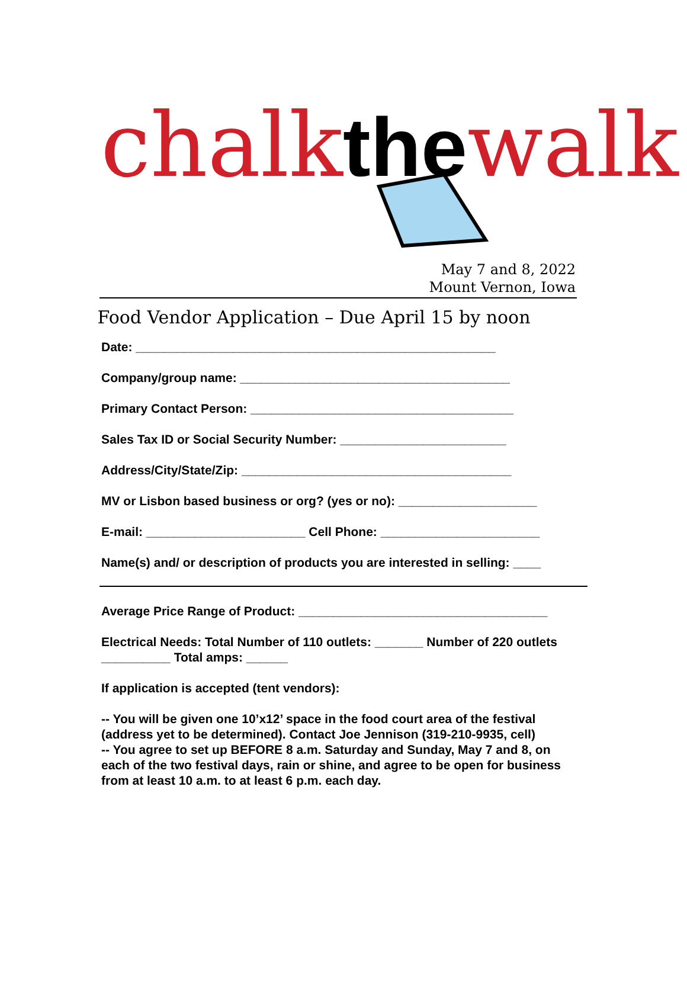chalkthewalk
May 7 and 8, 2022
Mount Vernon, Iowa
Food Vendor Application – Due April 15 by noon
Date: ____________________________________________________
Company/group name: _______________________________________
Primary Contact Person: ______________________________________
Sales Tax ID or Social Security Number: ________________________
Address/City/State/Zip: _______________________________________
MV or Lisbon based business or org? (yes or no): ____________________
E-mail: _______________________ Cell Phone: _______________________
Name(s) and/ or description of products you are interested in selling: ____
Average Price Range of Product: ____________________________________
Electrical Needs: Total Number of 110 outlets: _______ Number of 220 outlets __________ Total amps: ______
If application is accepted (tent vendors):
-- You will be given one 10’x12’ space in the food court area of the festival (address yet to be determined). Contact Joe Jennison (319-210-9935, cell)
-- You agree to set up BEFORE 8 a.m. Saturday and Sunday, May 7 and 8, on each of the two festival days, rain or shine, and agree to be open for business from at least 10 a.m. to at least 6 p.m. each day.